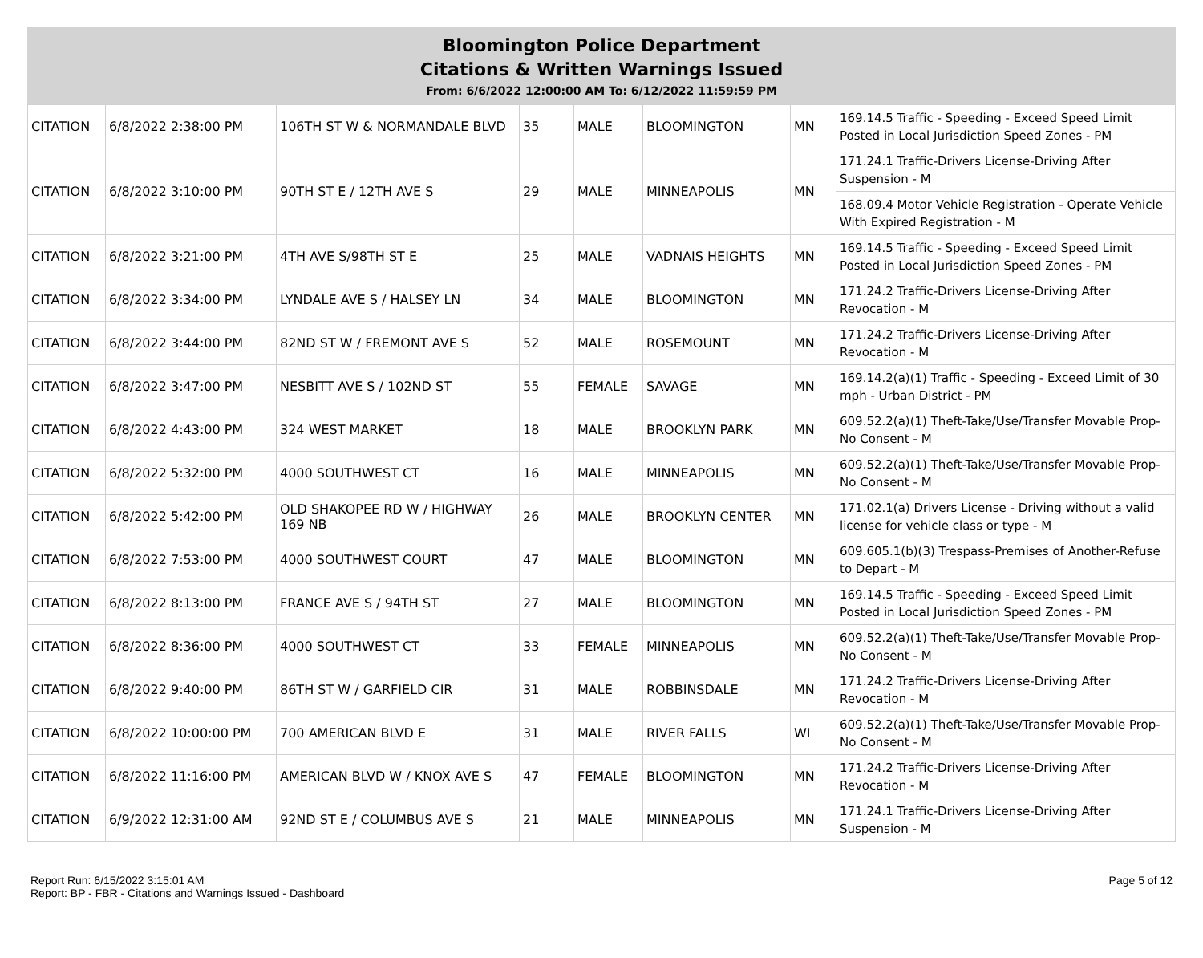Bloomington Police Department
Citations & Written Warnings Issued
From: 6/6/2022 12:00:00 AM To: 6/12/2022 11:59:59 PM
| CITATION | 6/8/2022 2:38:00 PM | 106TH ST W & NORMANDALE BLVD | 35 | MALE | BLOOMINGTON | MN | 169.14.5 Traffic - Speeding - Exceed Speed Limit Posted in Local Jurisdiction Speed Zones - PM |
| CITATION | 6/8/2022 3:10:00 PM | 90TH ST E / 12TH AVE S | 29 | MALE | MINNEAPOLIS | MN | 171.24.1 Traffic-Drivers License-Driving After Suspension - M |
| | | | | | | | 168.09.4 Motor Vehicle Registration - Operate Vehicle With Expired Registration - M |
| CITATION | 6/8/2022 3:21:00 PM | 4TH AVE S/98TH ST E | 25 | MALE | VADNAIS HEIGHTS | MN | 169.14.5 Traffic - Speeding - Exceed Speed Limit Posted in Local Jurisdiction Speed Zones - PM |
| CITATION | 6/8/2022 3:34:00 PM | LYNDALE AVE S / HALSEY LN | 34 | MALE | BLOOMINGTON | MN | 171.24.2 Traffic-Drivers License-Driving After Revocation - M |
| CITATION | 6/8/2022 3:44:00 PM | 82ND ST W / FREMONT AVE S | 52 | MALE | ROSEMOUNT | MN | 171.24.2 Traffic-Drivers License-Driving After Revocation - M |
| CITATION | 6/8/2022 3:47:00 PM | NESBITT AVE S / 102ND ST | 55 | FEMALE | SAVAGE | MN | 169.14.2(a)(1) Traffic - Speeding - Exceed Limit of 30 mph - Urban District - PM |
| CITATION | 6/8/2022 4:43:00 PM | 324 WEST MARKET | 18 | MALE | BROOKLYN PARK | MN | 609.52.2(a)(1) Theft-Take/Use/Transfer Movable Prop-No Consent - M |
| CITATION | 6/8/2022 5:32:00 PM | 4000 SOUTHWEST CT | 16 | MALE | MINNEAPOLIS | MN | 609.52.2(a)(1) Theft-Take/Use/Transfer Movable Prop-No Consent - M |
| CITATION | 6/8/2022 5:42:00 PM | OLD SHAKOPEE RD W / HIGHWAY 169 NB | 26 | MALE | BROOKLYN CENTER | MN | 171.02.1(a) Drivers License - Driving without a valid license for vehicle class or type - M |
| CITATION | 6/8/2022 7:53:00 PM | 4000 SOUTHWEST COURT | 47 | MALE | BLOOMINGTON | MN | 609.605.1(b)(3) Trespass-Premises of Another-Refuse to Depart - M |
| CITATION | 6/8/2022 8:13:00 PM | FRANCE AVE S / 94TH ST | 27 | MALE | BLOOMINGTON | MN | 169.14.5 Traffic - Speeding - Exceed Speed Limit Posted in Local Jurisdiction Speed Zones - PM |
| CITATION | 6/8/2022 8:36:00 PM | 4000 SOUTHWEST CT | 33 | FEMALE | MINNEAPOLIS | MN | 609.52.2(a)(1) Theft-Take/Use/Transfer Movable Prop-No Consent - M |
| CITATION | 6/8/2022 9:40:00 PM | 86TH ST W / GARFIELD CIR | 31 | MALE | ROBBINSDALE | MN | 171.24.2 Traffic-Drivers License-Driving After Revocation - M |
| CITATION | 6/8/2022 10:00:00 PM | 700 AMERICAN BLVD E | 31 | MALE | RIVER FALLS | WI | 609.52.2(a)(1) Theft-Take/Use/Transfer Movable Prop-No Consent - M |
| CITATION | 6/8/2022 11:16:00 PM | AMERICAN BLVD W / KNOX AVE S | 47 | FEMALE | BLOOMINGTON | MN | 171.24.2 Traffic-Drivers License-Driving After Revocation - M |
| CITATION | 6/9/2022 12:31:00 AM | 92ND ST E / COLUMBUS AVE S | 21 | MALE | MINNEAPOLIS | MN | 171.24.1 Traffic-Drivers License-Driving After Suspension - M |
Report Run: 6/15/2022 3:15:01 AM
Report: BP - FBR - Citations and Warnings Issued - Dashboard
Page 5 of 12